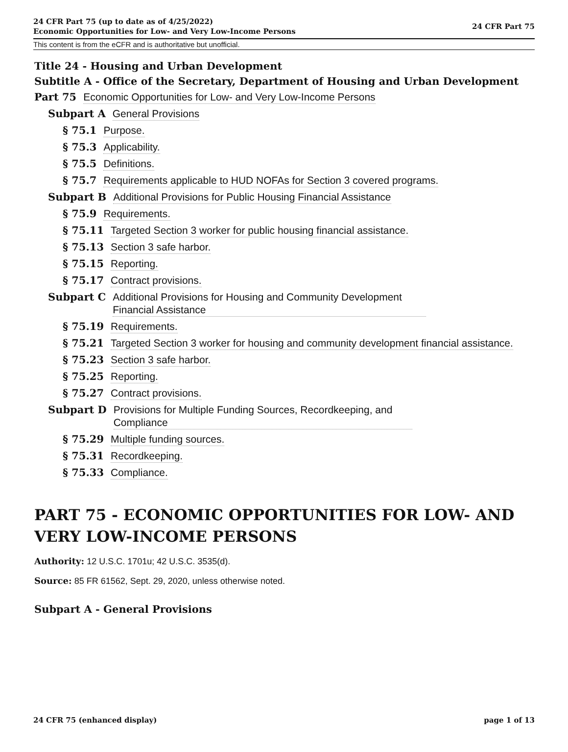24 CFR Part 75 (up to date as of 4/25/2022)
Economic Opportunities for Low- and Very Low-Income Persons
24 CFR Part 75
This content is from the eCFR and is authoritative but unofficial.
Title 24 - Housing and Urban Development
Subtitle A - Office of the Secretary, Department of Housing and Urban Development
Part 75 Economic Opportunities for Low- and Very Low-Income Persons
Subpart A General Provisions
§ 75.1 Purpose.
§ 75.3 Applicability.
§ 75.5 Definitions.
§ 75.7 Requirements applicable to HUD NOFAs for Section 3 covered programs.
Subpart B Additional Provisions for Public Housing Financial Assistance
§ 75.9 Requirements.
§ 75.11 Targeted Section 3 worker for public housing financial assistance.
§ 75.13 Section 3 safe harbor.
§ 75.15 Reporting.
§ 75.17 Contract provisions.
Subpart C Additional Provisions for Housing and Community Development Financial Assistance
§ 75.19 Requirements.
§ 75.21 Targeted Section 3 worker for housing and community development financial assistance.
§ 75.23 Section 3 safe harbor.
§ 75.25 Reporting.
§ 75.27 Contract provisions.
Subpart D Provisions for Multiple Funding Sources, Recordkeeping, and Compliance
§ 75.29 Multiple funding sources.
§ 75.31 Recordkeeping.
§ 75.33 Compliance.
PART 75 - ECONOMIC OPPORTUNITIES FOR LOW- AND VERY LOW-INCOME PERSONS
Authority: 12 U.S.C. 1701u; 42 U.S.C. 3535(d).
Source: 85 FR 61562, Sept. 29, 2020, unless otherwise noted.
Subpart A - General Provisions
24 CFR 75 (enhanced display) page 1 of 13